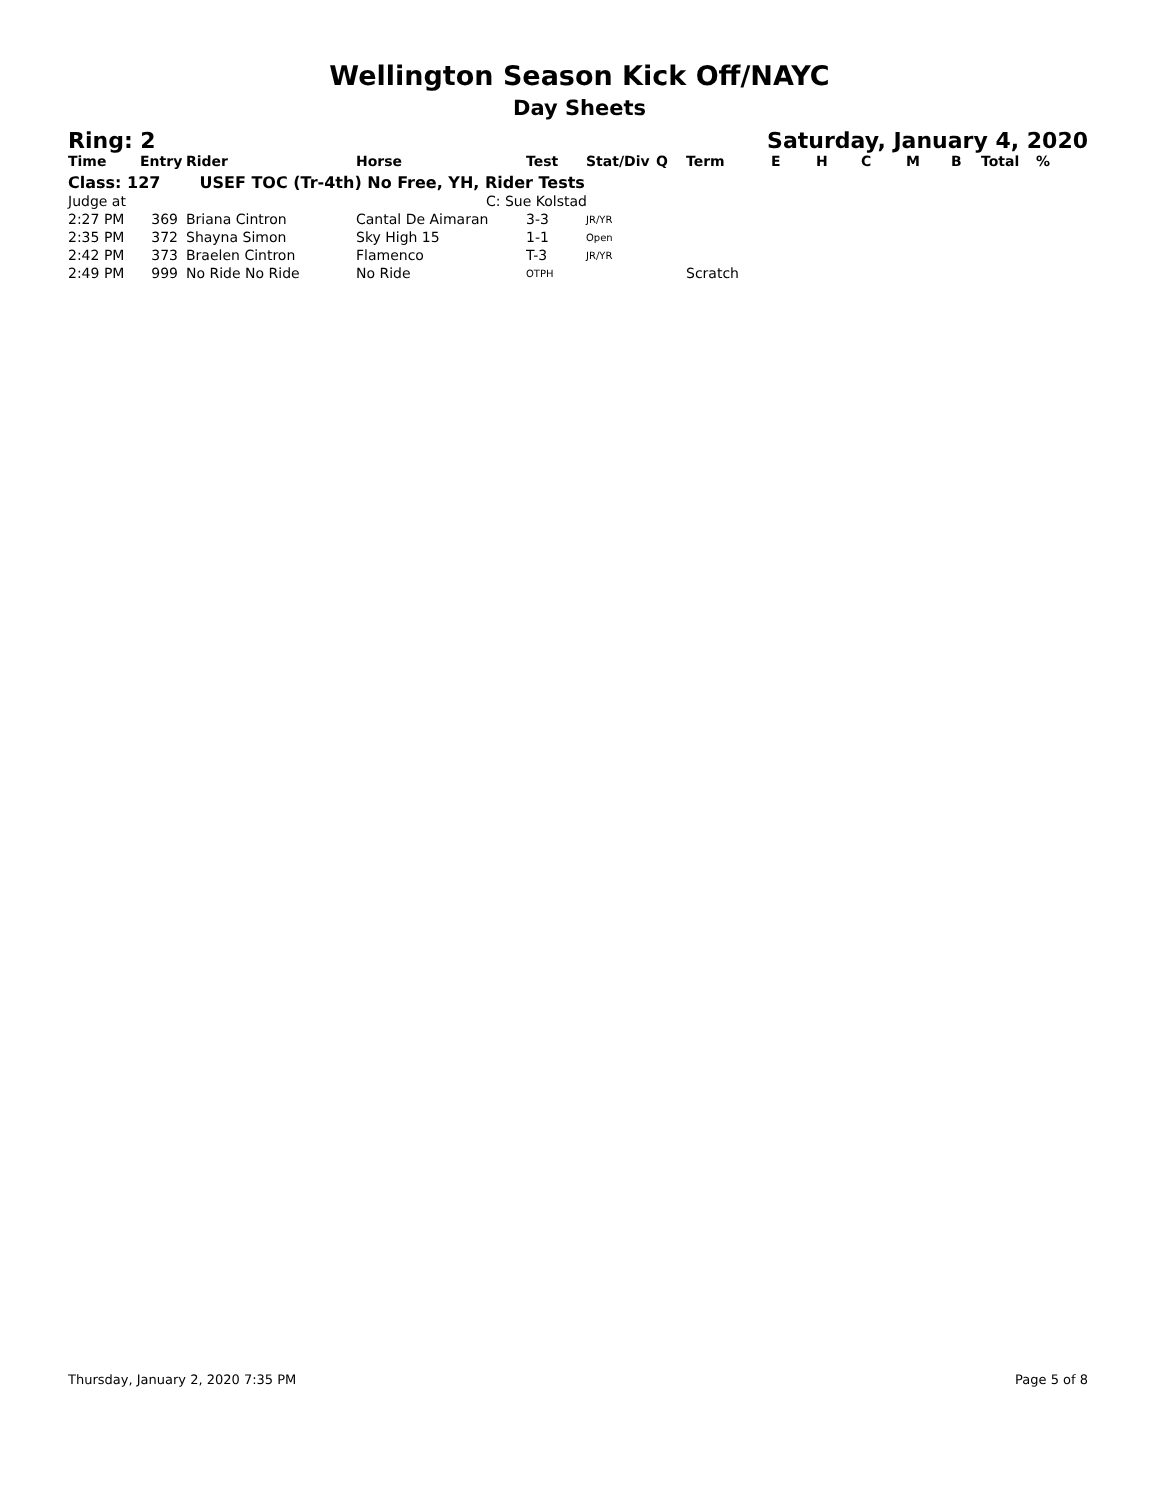Wellington Season Kick Off/NAYC
Day Sheets
Ring: 2 Saturday, January 4, 2020
| Time | Entry | Rider | Horse | Test | Stat/Div | Q | Term | E | H | C | M | B | Total | % |
| --- | --- | --- | --- | --- | --- | --- | --- | --- | --- | --- | --- | --- | --- | --- |
| Class: 127 USEF TOC (Tr-4th) No Free, YH, Rider Tests | | | | | | | | | | | | | | |
| Judge at | | | C: Sue Kolstad | | | | | | | | | | | |
| 2:27 PM | 369 | Briana Cintron | Cantal De Aimaran | 3-3 | JR/YR | | | | | | | | | |
| 2:35 PM | 372 | Shayna Simon | Sky High 15 | 1-1 | Open | | | | | | | | | |
| 2:42 PM | 373 | Braelen Cintron | Flamenco | T-3 | JR/YR | | | | | | | | | |
| 2:49 PM | 999 | No Ride No Ride | No Ride | OTPH | | | Scratch | | | | | | | |
Thursday, January 2, 2020 7:35 PM Page 5 of 8